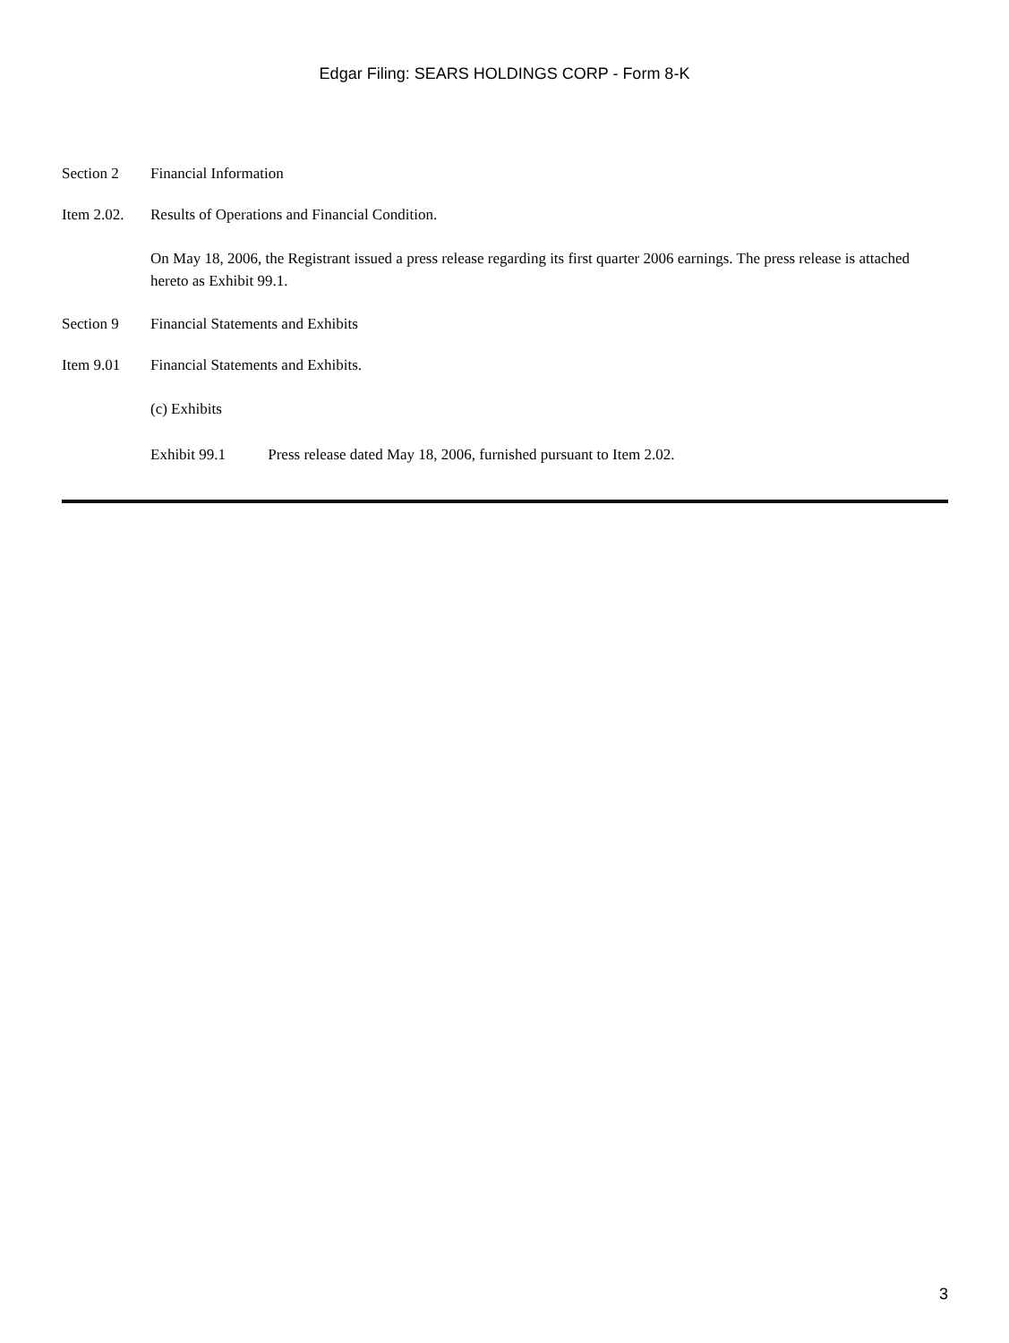Edgar Filing: SEARS HOLDINGS CORP - Form 8-K
Section 2 Financial Information
Item 2.02.
Results of Operations and Financial Condition.
On May 18, 2006, the Registrant issued a press release regarding its first quarter 2006 earnings. The press release is attached hereto as Exhibit 99.1.
Section 9 Financial Statements and Exhibits
Item 9.01 Financial Statements and Exhibits.
(c) Exhibits
Exhibit 99.1 Press release dated May 18, 2006, furnished pursuant to Item 2.02.
3